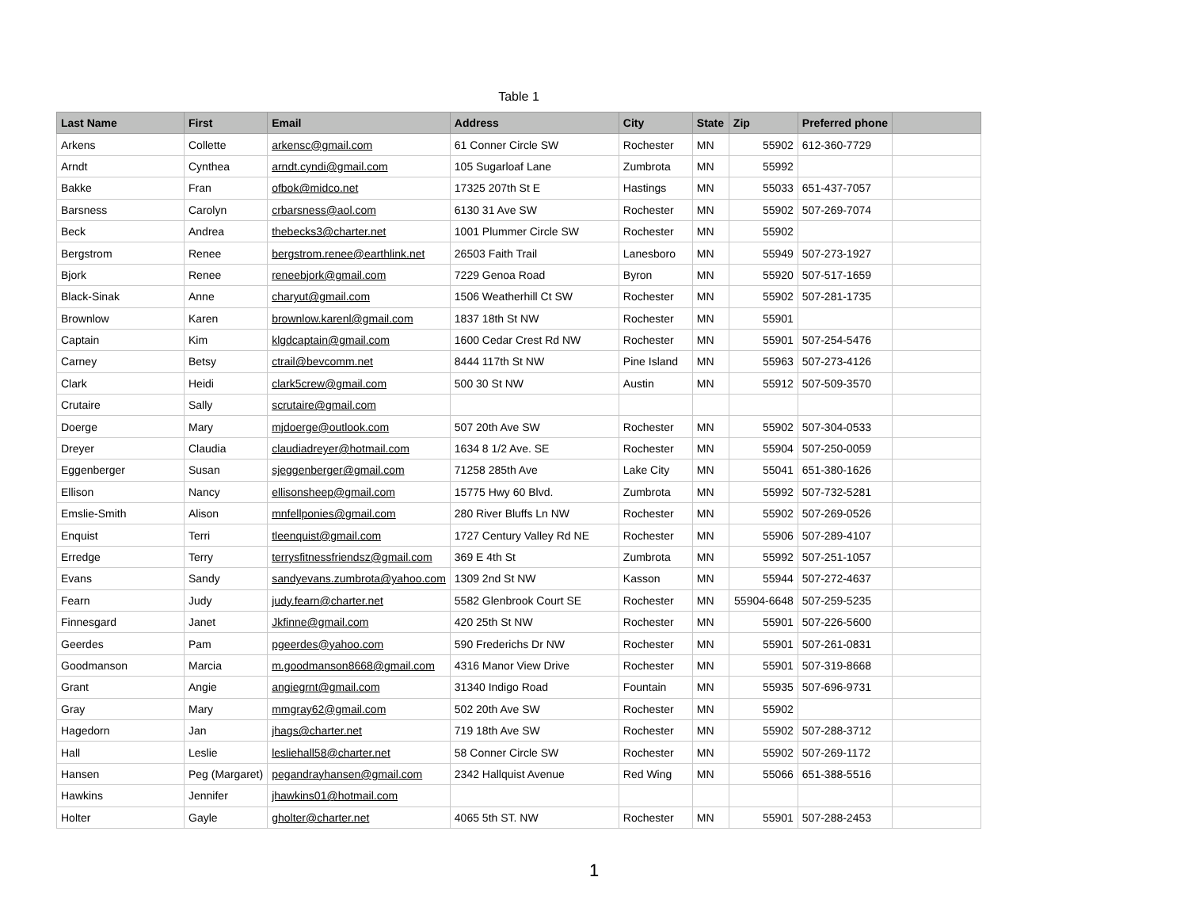Table 1
| Last Name | First | Email | Address | City | State | Zip | Preferred phone | |
| --- | --- | --- | --- | --- | --- | --- | --- | --- |
| Arkens | Collette | arkensc@gmail.com | 61 Conner Circle SW | Rochester | MN | 55902 | 612-360-7729 | |
| Arndt | Cynthea | arndt.cyndi@gmail.com | 105 Sugarloaf Lane | Zumbrota | MN | 55992 | | |
| Bakke | Fran | ofbok@midco.net | 17325 207th St E | Hastings | MN | 55033 | 651-437-7057 | |
| Barsness | Carolyn | crbarsness@aol.com | 6130 31 Ave SW | Rochester | MN | 55902 | 507-269-7074 | |
| Beck | Andrea | thebecks3@charter.net | 1001 Plummer Circle SW | Rochester | MN | 55902 | | |
| Bergstrom | Renee | bergstrom.renee@earthlink.net | 26503 Faith Trail | Lanesboro | MN | 55949 | 507-273-1927 | |
| Bjork | Renee | reneebjork@gmail.com | 7229 Genoa Road | Byron | MN | 55920 | 507-517-1659 | |
| Black-Sinak | Anne | charyut@gmail.com | 1506 Weatherhill Ct SW | Rochester | MN | 55902 | 507-281-1735 | |
| Brownlow | Karen | brownlow.karenl@gmail.com | 1837 18th St NW | Rochester | MN | 55901 | | |
| Captain | Kim | klgdcaptain@gmail.com | 1600 Cedar Crest Rd NW | Rochester | MN | 55901 | 507-254-5476 | |
| Carney | Betsy | ctrail@bevcomm.net | 8444 117th St NW | Pine Island | MN | 55963 | 507-273-4126 | |
| Clark | Heidi | clark5crew@gmail.com | 500 30 St NW | Austin | MN | 55912 | 507-509-3570 | |
| Crutaire | Sally | scrutaire@gmail.com | | | | | | |
| Doerge | Mary | mjdoerge@outlook.com | 507 20th Ave SW | Rochester | MN | 55902 | 507-304-0533 | |
| Dreyer | Claudia | claudiadreyer@hotmail.com | 1634 8 1/2 Ave. SE | Rochester | MN | 55904 | 507-250-0059 | |
| Eggenberger | Susan | sjeggenberger@gmail.com | 71258 285th Ave | Lake City | MN | 55041 | 651-380-1626 | |
| Ellison | Nancy | ellisonsheep@gmail.com | 15775 Hwy 60 Blvd. | Zumbrota | MN | 55992 | 507-732-5281 | |
| Emslie-Smith | Alison | mnfellponies@gmail.com | 280 River Bluffs Ln NW | Rochester | MN | 55902 | 507-269-0526 | |
| Enquist | Terri | tleenquist@gmail.com | 1727 Century Valley Rd NE | Rochester | MN | 55906 | 507-289-4107 | |
| Erredge | Terry | terrysfitnessfriendsz@gmail.com | 369 E 4th St | Zumbrota | MN | 55992 | 507-251-1057 | |
| Evans | Sandy | sandyevans.zumbrota@yahoo.com | 1309 2nd St NW | Kasson | MN | 55944 | 507-272-4637 | |
| Fearn | Judy | judy.fearn@charter.net | 5582 Glenbrook Court SE | Rochester | MN | 55904-6648 | 507-259-5235 | |
| Finnesgard | Janet | Jkfinne@gmail.com | 420 25th St NW | Rochester | MN | 55901 | 507-226-5600 | |
| Geerdes | Pam | pgeerdes@yahoo.com | 590 Frederichs Dr NW | Rochester | MN | 55901 | 507-261-0831 | |
| Goodmanson | Marcia | m.goodmanson8668@gmail.com | 4316 Manor View Drive | Rochester | MN | 55901 | 507-319-8668 | |
| Grant | Angie | angiegrnt@gmail.com | 31340 Indigo Road | Fountain | MN | 55935 | 507-696-9731 | |
| Gray | Mary | mmgray62@gmail.com | 502 20th Ave SW | Rochester | MN | 55902 | | |
| Hagedorn | Jan | jhags@charter.net | 719 18th Ave SW | Rochester | MN | 55902 | 507-288-3712 | |
| Hall | Leslie | lesliehall58@charter.net | 58 Conner Circle SW | Rochester | MN | 55902 | 507-269-1172 | |
| Hansen | Peg (Margaret) | pegandrayhansen@gmail.com | 2342 Hallquist Avenue | Red Wing | MN | 55066 | 651-388-5516 | |
| Hawkins | Jennifer | jhawkins01@hotmail.com | | | | | | |
| Holter | Gayle | gholter@charter.net | 4065 5th ST. NW | Rochester | MN | 55901 | 507-288-2453 | |
1